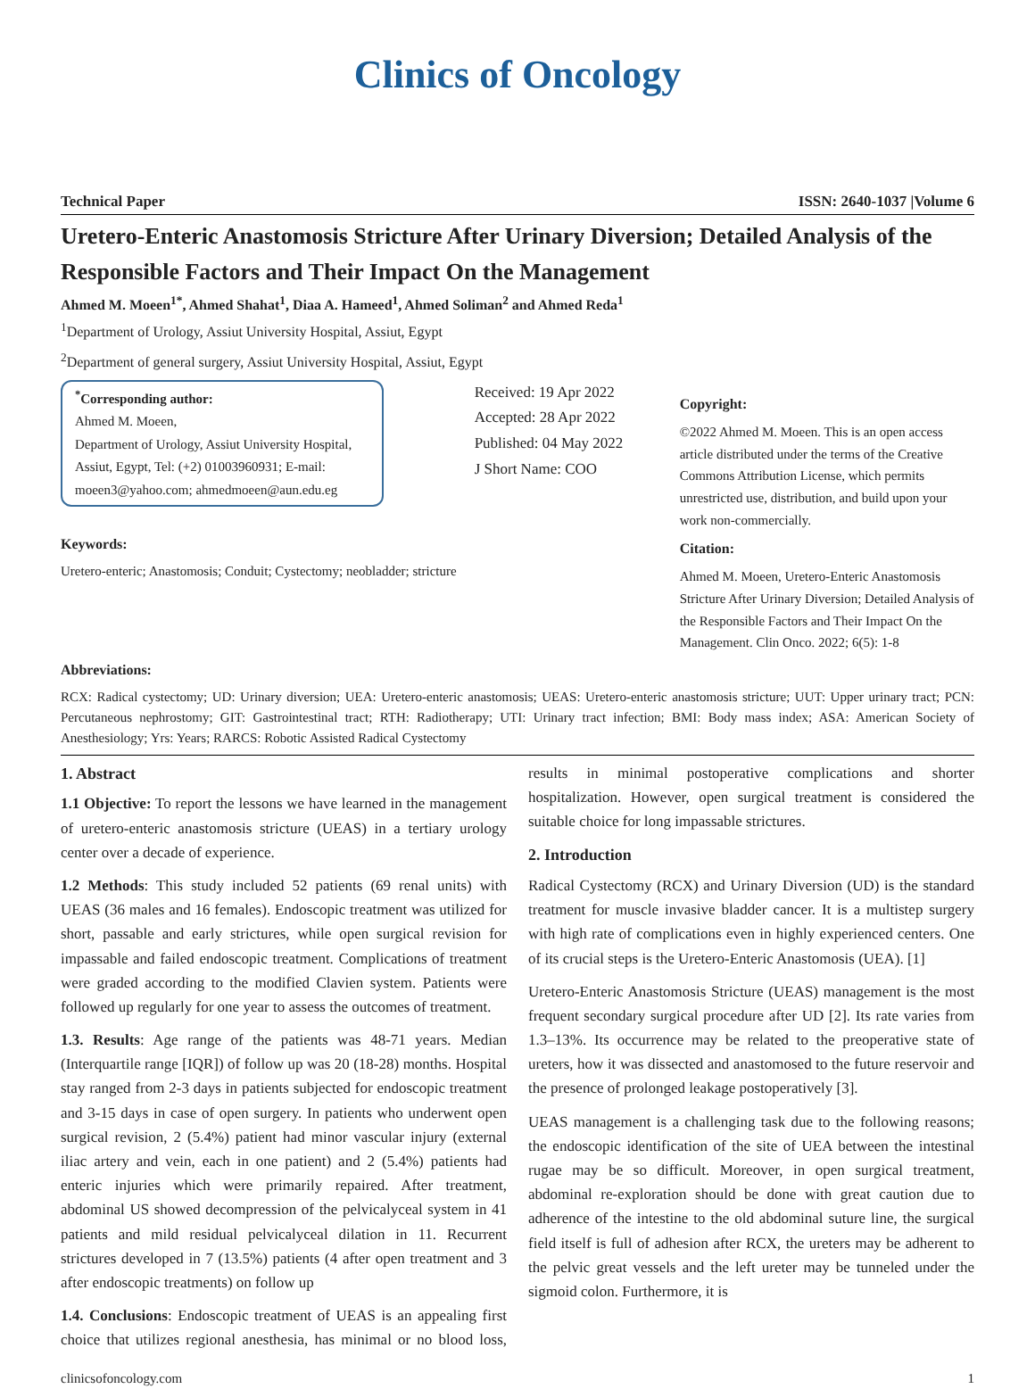Clinics of Oncology
Technical Paper ISSN: 2640-1037 |Volume 6
Uretero-Enteric Anastomosis Stricture After Urinary Diversion; Detailed Analysis of the Responsible Factors and Their Impact On the Management
Ahmed M. Moeen<sup>1*</sup>, Ahmed Shahat<sup>1</sup>, Diaa A. Hameed<sup>1</sup>, Ahmed Soliman<sup>2</sup> and Ahmed Reda<sup>1</sup>
<sup>1</sup> Department of Urology, Assiut University Hospital, Assiut, Egypt
<sup>2</sup> Department of general surgery, Assiut University Hospital, Assiut, Egypt
<sup>*</sup> Corresponding author:
Ahmed M. Moeen,
Department of Urology, Assiut University Hospital, Assiut, Egypt, Tel: (+2) 01003960931; E-mail: moeen3@yahoo.com; ahmedmoeen@aun.edu.eg
Keywords:
Uretero-enteric; Anastomosis; Conduit; Cystectomy; neobladder; stricture
Received: 19 Apr 2022
Accepted: 28 Apr 2022
Published: 04 May 2022
J Short Name: COO
Copyright:
©2022 Ahmed M. Moeen. This is an open access article distributed under the terms of the Creative Commons Attribution License, which permits unrestricted use, distribution, and build upon your work non-commercially.
Citation:
Ahmed M. Moeen, Uretero-Enteric Anastomosis Stricture After Urinary Diversion; Detailed Analysis of the Responsible Factors and Their Impact On the Management. Clin Onco. 2022; 6(5): 1-8
Abbreviations:
RCX: Radical cystectomy; UD: Urinary diversion; UEA: Uretero-enteric anastomosis; UEAS: Uretero-enteric anastomosis stricture; UUT: Upper urinary tract; PCN: Percutaneous nephrostomy; GIT: Gastrointestinal tract; RTH: Radiotherapy; UTI: Urinary tract infection; BMI: Body mass index; ASA: American Society of Anesthesiology; Yrs: Years; RARCS: Robotic Assisted Radical Cystectomy
1. Abstract
1.1 Objective: To report the lessons we have learned in the management of uretero-enteric anastomosis stricture (UEAS) in a tertiary urology center over a decade of experience.
1.2 Methods: This study included 52 patients (69 renal units) with UEAS (36 males and 16 females). Endoscopic treatment was utilized for short, passable and early strictures, while open surgical revision for impassable and failed endoscopic treatment. Complications of treatment were graded according to the modified Clavien system. Patients were followed up regularly for one year to assess the outcomes of treatment.
1.3. Results: Age range of the patients was 48-71 years. Median (Interquartile range [IQR]) of follow up was 20 (18-28) months. Hospital stay ranged from 2-3 days in patients subjected for endoscopic treatment and 3-15 days in case of open surgery. In patients who underwent open surgical revision, 2 (5.4%) patient had minor vascular injury (external iliac artery and vein, each in one patient) and 2 (5.4%) patients had enteric injuries which were primarily repaired. After treatment, abdominal US showed decompression of the pelvicalyceal system in 41 patients and mild residual pelvicalyceal dilation in 11. Recurrent strictures developed in 7 (13.5%) patients (4 after open treatment and 3 after endoscopic treatments) on follow up
1.4. Conclusions: Endoscopic treatment of UEAS is an appealing first choice that utilizes regional anesthesia, has minimal or no blood loss, results in minimal postoperative complications and shorter hospitalization. However, open surgical treatment is considered the suitable choice for long impassable strictures.
2. Introduction
Radical Cystectomy (RCX) and Urinary Diversion (UD) is the standard treatment for muscle invasive bladder cancer. It is a multistep surgery with high rate of complications even in highly experienced centers. One of its crucial steps is the Uretero-Enteric Anastomosis (UEA). [1]
Uretero-Enteric Anastomosis Stricture (UEAS) management is the most frequent secondary surgical procedure after UD [2]. Its rate varies from 1.3–13%. Its occurrence may be related to the preoperative state of ureters, how it was dissected and anastomosed to the future reservoir and the presence of prolonged leakage postoperatively [3].
UEAS management is a challenging task due to the following reasons; the endoscopic identification of the site of UEA between the intestinal rugae may be so difficult. Moreover, in open surgical treatment, abdominal re-exploration should be done with great caution due to adherence of the intestine to the old abdominal suture line, the surgical field itself is full of adhesion after RCX, the ureters may be adherent to the pelvic great vessels and the left ureter may be tunneled under the sigmoid colon. Furthermore, it is
clinicsofoncology.com 1